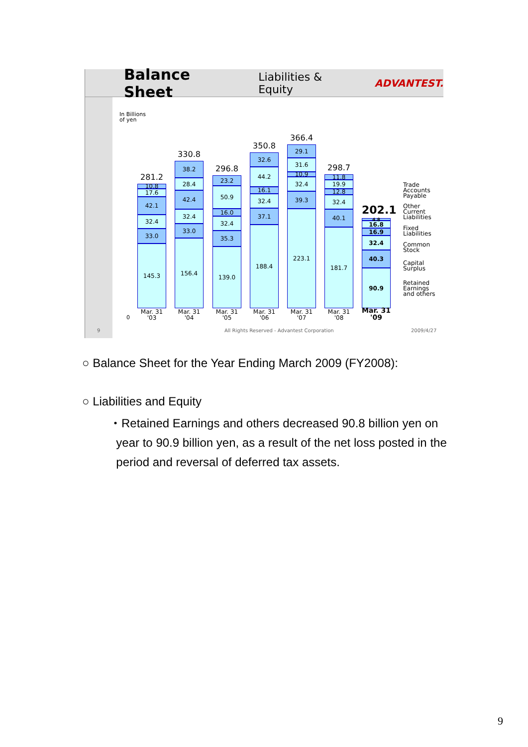Balance Sheet
Liabilities & Equity ADVANTEST.
In Billions
of yen
0
281.2
10.8
17.6
42.1
32.4
33.0
145.3
330.8
38.2
28.4
42.4
32.4
33.0
156.4
296.8
23.2
50.9
16.0
32.4
35.3
139.0
350.8
32.6
44.2
16.1
32.4
37.1
188.4
366.4
29.1
31.6
10.9
32.4
39.3
223.1
298.7
11.8
19.9
12.8
32.4
40.1
181.7
202.1
4.8
16.8
16.9
32.4
40.3
90.9
Mar. 31
'03
Mar. 31
'04
Mar. 31
'05
Mar. 31
'06
Mar. 31
'07
Mar. 31
'08
Mar. 31
'09
Trade
Accounts
Payable
Other
Current
Liabilities
Fixed
Liabilities
Common
Stock
Capital
Surplus
Retained
Earnings
and others
9
All Rights Reserved - Advantest Corporation
2009/4/27
○ Balance Sheet for the Year Ending March 2009 (FY2008):
○ Liabilities and Equity
・Retained Earnings and others decreased 90.8 billion yen on
year to 90.9 billion yen, as a result of the net loss posted in the
period and reversal of deferred tax assets.
9